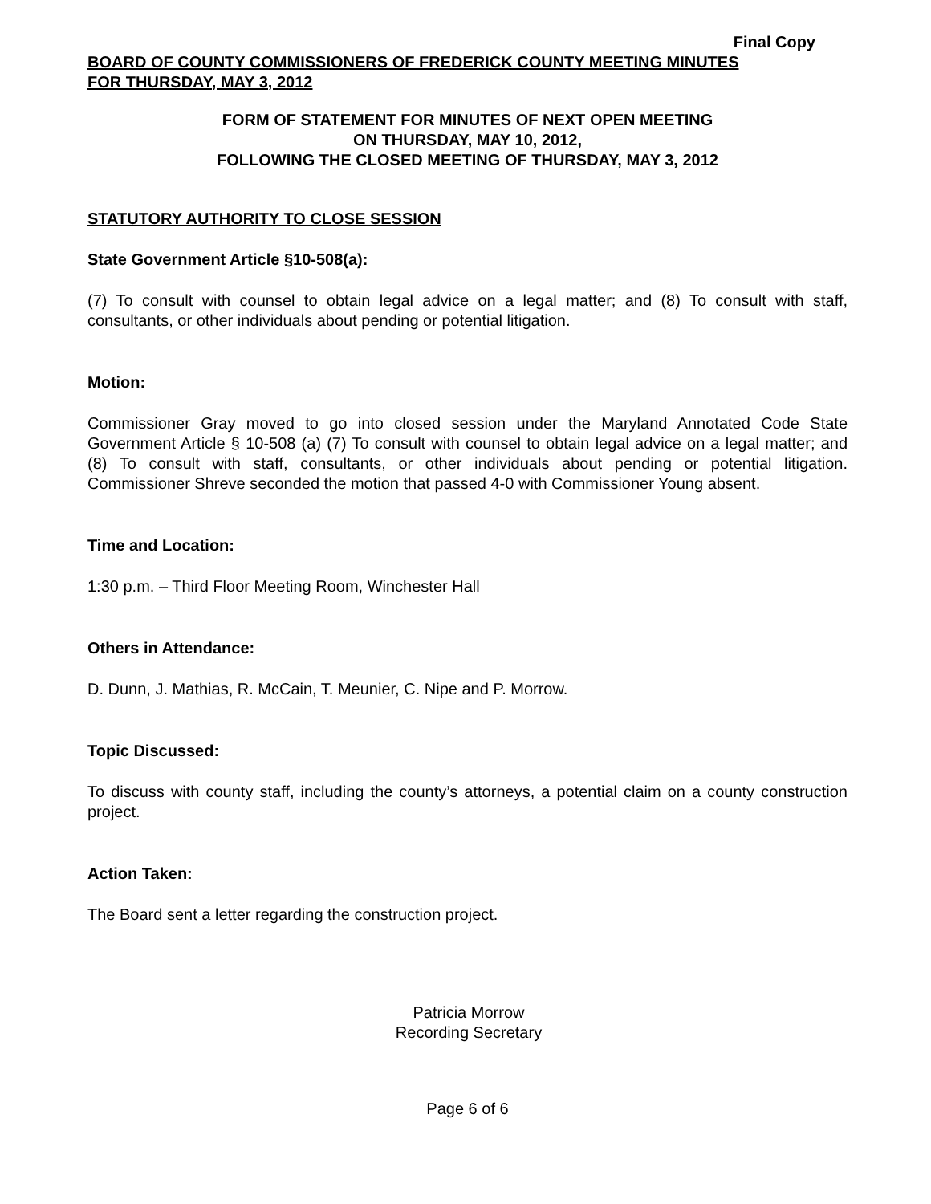Final Copy
BOARD OF COUNTY COMMISSIONERS OF FREDERICK COUNTY MEETING MINUTES
FOR THURSDAY, MAY 3, 2012
FORM OF STATEMENT FOR MINUTES OF NEXT OPEN MEETING
ON THURSDAY, MAY 10, 2012,
FOLLOWING THE CLOSED MEETING OF THURSDAY, MAY 3, 2012
STATUTORY AUTHORITY TO CLOSE SESSION
State Government Article §10-508(a):
(7) To consult with counsel to obtain legal advice on a legal matter; and (8) To consult with staff, consultants, or other individuals about pending or potential litigation.
Motion:
Commissioner Gray moved to go into closed session under the Maryland Annotated Code State Government Article § 10-508 (a) (7) To consult with counsel to obtain legal advice on a legal matter; and (8) To consult with staff, consultants, or other individuals about pending or potential litigation. Commissioner Shreve seconded the motion that passed 4-0 with Commissioner Young absent.
Time and Location:
1:30 p.m. – Third Floor Meeting Room, Winchester Hall
Others in Attendance:
D. Dunn, J. Mathias, R. McCain, T. Meunier, C. Nipe and P. Morrow.
Topic Discussed:
To discuss with county staff, including the county’s attorneys, a potential claim on a county construction project.
Action Taken:
The Board sent a letter regarding the construction project.
Patricia Morrow
Recording Secretary
Page 6 of 6